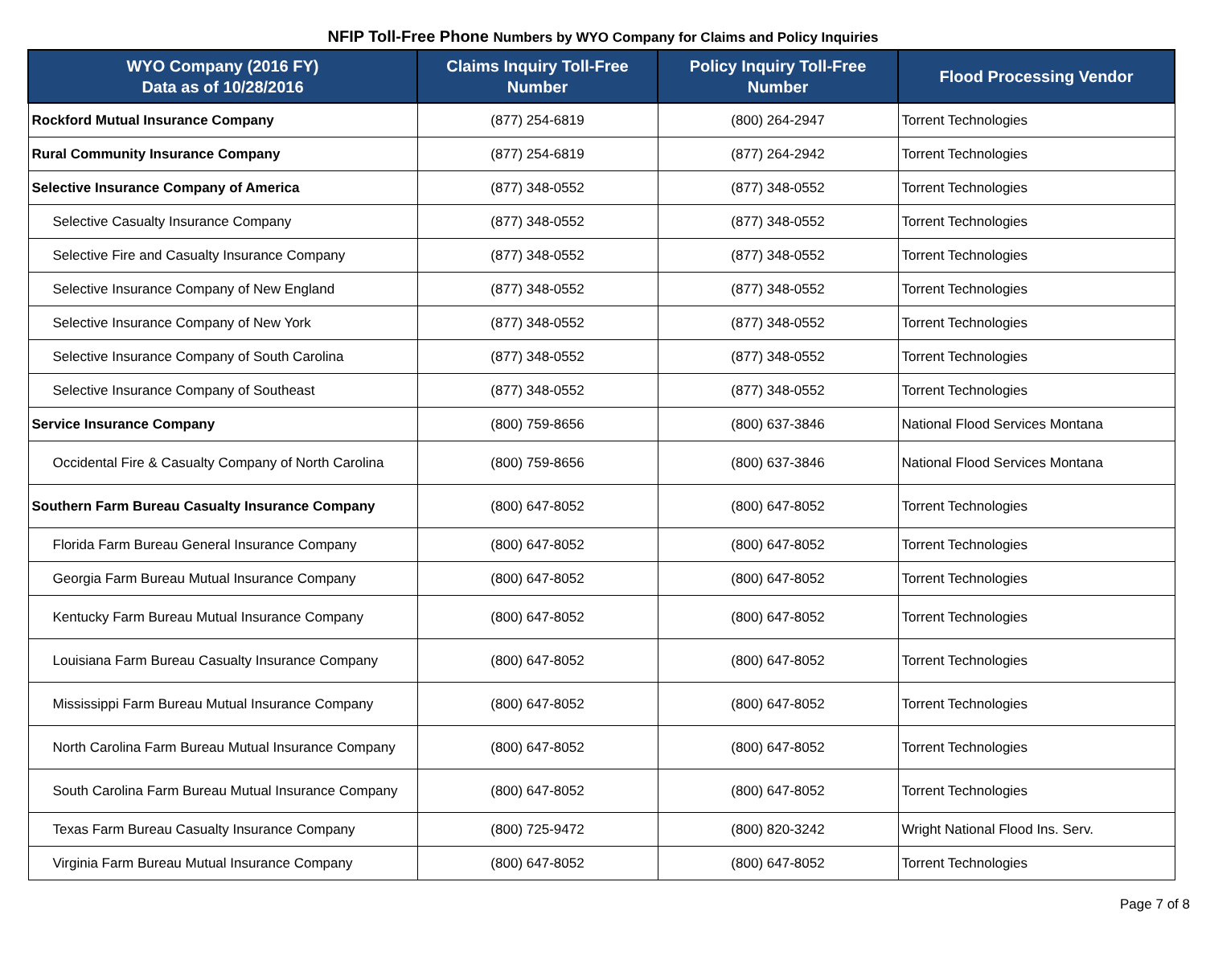NFIP Toll-Free Phone Numbers by WYO Company for Claims and Policy Inquiries
| WYO Company (2016 FY) Data as of 10/28/2016 | Claims Inquiry Toll-Free Number | Policy Inquiry Toll-Free Number | Flood Processing Vendor |
| --- | --- | --- | --- |
| Rockford Mutual Insurance Company | (877) 254-6819 | (800) 264-2947 | Torrent Technologies |
| Rural Community Insurance Company | (877) 254-6819 | (877) 264-2942 | Torrent Technologies |
| Selective Insurance Company of America | (877) 348-0552 | (877) 348-0552 | Torrent Technologies |
| Selective Casualty Insurance Company | (877) 348-0552 | (877) 348-0552 | Torrent Technologies |
| Selective Fire and Casualty Insurance Company | (877) 348-0552 | (877) 348-0552 | Torrent Technologies |
| Selective Insurance Company of New England | (877) 348-0552 | (877) 348-0552 | Torrent Technologies |
| Selective Insurance Company of New York | (877) 348-0552 | (877) 348-0552 | Torrent Technologies |
| Selective Insurance Company of South Carolina | (877) 348-0552 | (877) 348-0552 | Torrent Technologies |
| Selective Insurance Company of Southeast | (877) 348-0552 | (877) 348-0552 | Torrent Technologies |
| Service Insurance Company | (800) 759-8656 | (800) 637-3846 | National Flood Services Montana |
| Occidental Fire & Casualty Company of North Carolina | (800) 759-8656 | (800) 637-3846 | National Flood Services Montana |
| Southern Farm Bureau Casualty Insurance Company | (800) 647-8052 | (800) 647-8052 | Torrent Technologies |
| Florida Farm Bureau General Insurance Company | (800) 647-8052 | (800) 647-8052 | Torrent Technologies |
| Georgia Farm Bureau Mutual Insurance Company | (800) 647-8052 | (800) 647-8052 | Torrent Technologies |
| Kentucky Farm Bureau Mutual Insurance Company | (800) 647-8052 | (800) 647-8052 | Torrent Technologies |
| Louisiana Farm Bureau Casualty Insurance Company | (800) 647-8052 | (800) 647-8052 | Torrent Technologies |
| Mississippi Farm Bureau Mutual Insurance Company | (800) 647-8052 | (800) 647-8052 | Torrent Technologies |
| North Carolina Farm Bureau Mutual Insurance Company | (800) 647-8052 | (800) 647-8052 | Torrent Technologies |
| South Carolina Farm Bureau Mutual Insurance Company | (800) 647-8052 | (800) 647-8052 | Torrent Technologies |
| Texas Farm Bureau Casualty Insurance Company | (800) 725-9472 | (800) 820-3242 | Wright National Flood Ins. Serv. |
| Virginia Farm Bureau Mutual Insurance Company | (800) 647-8052 | (800) 647-8052 | Torrent Technologies |
Page 7 of 8